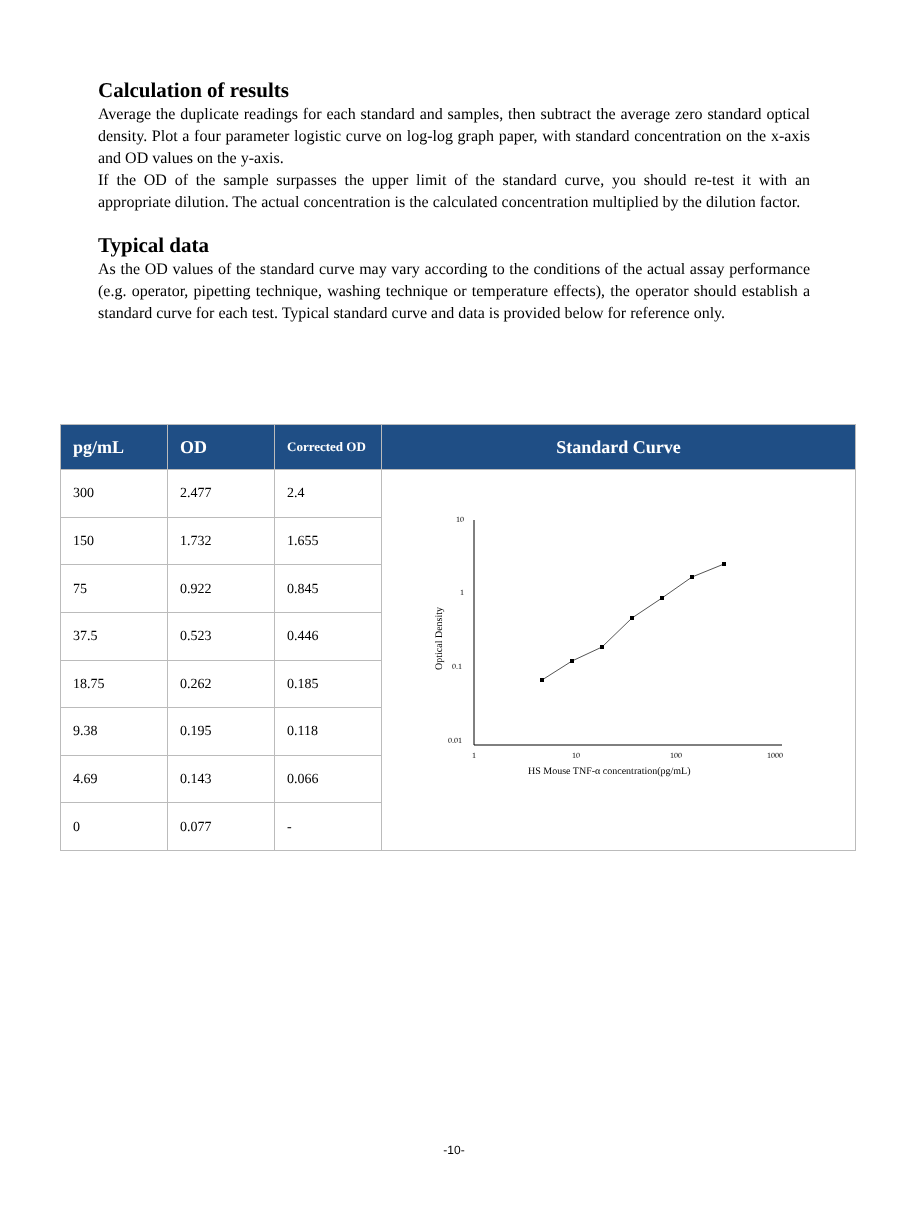Calculation of results
Average the duplicate readings for each standard and samples, then subtract the average zero standard optical density. Plot a four parameter logistic curve on log-log graph paper, with standard concentration on the x-axis and OD values on the y-axis.
If the OD of the sample surpasses the upper limit of the standard curve, you should re-test it with an appropriate dilution. The actual concentration is the calculated concentration multiplied by the dilution factor.
Typical data
As the OD values of the standard curve may vary according to the conditions of the actual assay performance (e.g. operator, pipetting technique, washing technique or temperature effects), the operator should establish a standard curve for each test. Typical standard curve and data is provided below for reference only.
| pg/mL | OD | Corrected OD | Standard Curve |
| --- | --- | --- | --- |
| 300 | 2.477 | 2.4 | 10 1 0.1 0.01 1 10 100 1000 HS Mouse TNF-α concentration(pg/mL) Optical Density |
| 150 | 1.732 | 1.655 | |
| 75 | 0.922 | 0.845 | |
| 37.5 | 0.523 | 0.446 | |
| 18.75 | 0.262 | 0.185 | |
| 9.38 | 0.195 | 0.118 | |
| 4.69 | 0.143 | 0.066 | |
| 0 | 0.077 | - | |
-10-